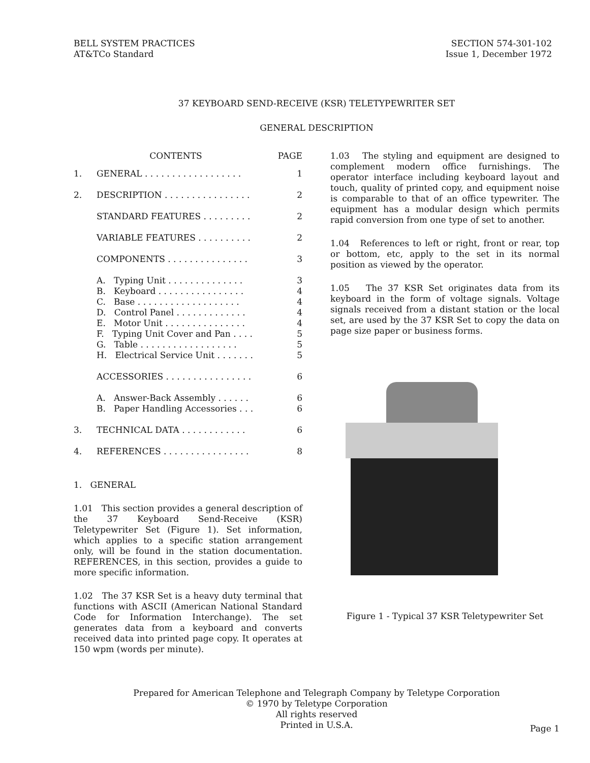BELL SYSTEM PRACTICES
AT&TCo Standard
SECTION 574-301-102
Issue 1, December 1972
37 KEYBOARD SEND-RECEIVE (KSR) TELETYPEWRITER SET
GENERAL DESCRIPTION
| CONTENTS | | PAGE |
| --- | --- | --- |
| 1. | GENERAL . . . . . . . . . . . . . . . . . . | 1 |
| 2. | DESCRIPTION . . . . . . . . . . . . . . . . | 2 |
| | STANDARD FEATURES . . . . . . . . . | 2 |
| | VARIABLE FEATURES . . . . . . . . . . | 2 |
| | COMPONENTS . . . . . . . . . . . . . . . | 3 |
| | A. Typing Unit . . . . . . . . . . . . . . | 3 |
| | B. Keyboard . . . . . . . . . . . . . . . . | 4 |
| | C. Base . . . . . . . . . . . . . . . . . . . | 4 |
| | D. Control Panel . . . . . . . . . . . . . | 4 |
| | E. Motor Unit . . . . . . . . . . . . . . . | 4 |
| | F. Typing Unit Cover and Pan . . . . | 5 |
| | G. Table . . . . . . . . . . . . . . . . . . | 5 |
| | H. Electrical Service Unit . . . . . . . | 5 |
| | ACCESSORIES . . . . . . . . . . . . . . . . | 6 |
| | A. Answer-Back Assembly . . . . . . | 6 |
| | B. Paper Handling Accessories . . . | 6 |
| 3. | TECHNICAL DATA . . . . . . . . . . . . | 6 |
| 4. | REFERENCES . . . . . . . . . . . . . . . . | 8 |
1. GENERAL
1.01 This section provides a general description of the 37 Keyboard Send-Receive (KSR) Teletypewriter Set (Figure 1). Set information, which applies to a specific station arrangement only, will be found in the station documentation. REFERENCES, in this section, provides a guide to more specific information.
1.02 The 37 KSR Set is a heavy duty terminal that functions with ASCII (American National Standard Code for Information Interchange). The set generates data from a keyboard and converts received data into printed page copy. It operates at 150 wpm (words per minute).
1.03 The styling and equipment are designed to complement modern office furnishings. The operator interface including keyboard layout and touch, quality of printed copy, and equipment noise is comparable to that of an office typewriter. The equipment has a modular design which permits rapid conversion from one type of set to another.
1.04 References to left or right, front or rear, top or bottom, etc, apply to the set in its normal position as viewed by the operator.
1.05 The 37 KSR Set originates data from its keyboard in the form of voltage signals. Voltage signals received from a distant station or the local set, are used by the 37 KSR Set to copy the data on page size paper or business forms.
Figure 1 - Typical 37 KSR Teletypewriter Set
Prepared for American Telephone and Telegraph Company by Teletype Corporation
© 1970 by Teletype Corporation
All rights reserved
Printed in U.S.A.
Page 1